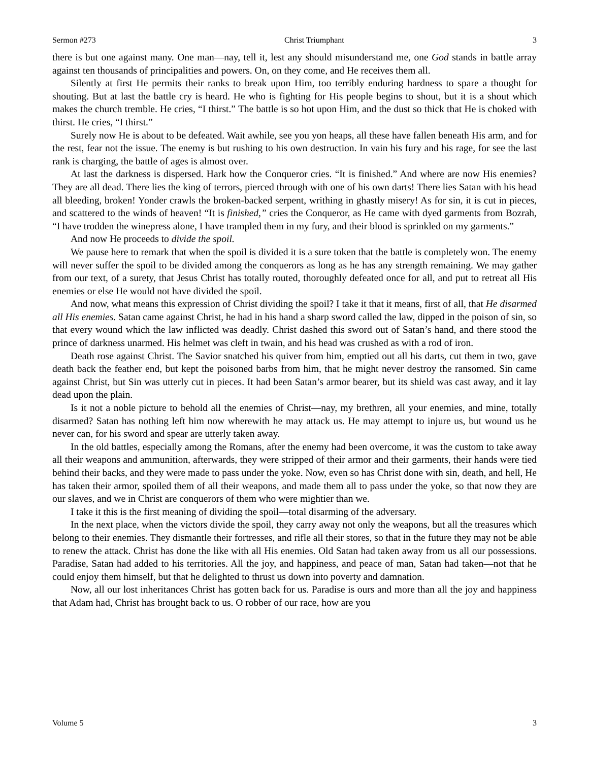Sermon #273 Christ Triumphant 3
there is but one against many. One man—nay, tell it, lest any should misunderstand me, one God stands in battle array against ten thousands of principalities and powers. On, on they come, and He receives them all.
Silently at first He permits their ranks to break upon Him, too terribly enduring hardness to spare a thought for shouting. But at last the battle cry is heard. He who is fighting for His people begins to shout, but it is a shout which makes the church tremble. He cries, “I thirst.” The battle is so hot upon Him, and the dust so thick that He is choked with thirst. He cries, “I thirst.”
Surely now He is about to be defeated. Wait awhile, see you yon heaps, all these have fallen beneath His arm, and for the rest, fear not the issue. The enemy is but rushing to his own destruction. In vain his fury and his rage, for see the last rank is charging, the battle of ages is almost over.
At last the darkness is dispersed. Hark how the Conqueror cries. “It is finished.” And where are now His enemies? They are all dead. There lies the king of terrors, pierced through with one of his own darts! There lies Satan with his head all bleeding, broken! Yonder crawls the broken-backed serpent, writhing in ghastly misery! As for sin, it is cut in pieces, and scattered to the winds of heaven! “It is finished,” cries the Conqueror, as He came with dyed garments from Bozrah, “I have trodden the winepress alone, I have trampled them in my fury, and their blood is sprinkled on my garments.”
And now He proceeds to divide the spoil.
We pause here to remark that when the spoil is divided it is a sure token that the battle is completely won. The enemy will never suffer the spoil to be divided among the conquerors as long as he has any strength remaining. We may gather from our text, of a surety, that Jesus Christ has totally routed, thoroughly defeated once for all, and put to retreat all His enemies or else He would not have divided the spoil.
And now, what means this expression of Christ dividing the spoil? I take it that it means, first of all, that He disarmed all His enemies. Satan came against Christ, he had in his hand a sharp sword called the law, dipped in the poison of sin, so that every wound which the law inflicted was deadly. Christ dashed this sword out of Satan’s hand, and there stood the prince of darkness unarmed. His helmet was cleft in twain, and his head was crushed as with a rod of iron.
Death rose against Christ. The Savior snatched his quiver from him, emptied out all his darts, cut them in two, gave death back the feather end, but kept the poisoned barbs from him, that he might never destroy the ransomed. Sin came against Christ, but Sin was utterly cut in pieces. It had been Satan’s armor bearer, but its shield was cast away, and it lay dead upon the plain.
Is it not a noble picture to behold all the enemies of Christ—nay, my brethren, all your enemies, and mine, totally disarmed? Satan has nothing left him now wherewith he may attack us. He may attempt to injure us, but wound us he never can, for his sword and spear are utterly taken away.
In the old battles, especially among the Romans, after the enemy had been overcome, it was the custom to take away all their weapons and ammunition, afterwards, they were stripped of their armor and their garments, their hands were tied behind their backs, and they were made to pass under the yoke. Now, even so has Christ done with sin, death, and hell, He has taken their armor, spoiled them of all their weapons, and made them all to pass under the yoke, so that now they are our slaves, and we in Christ are conquerors of them who were mightier than we.
I take it this is the first meaning of dividing the spoil—total disarming of the adversary.
In the next place, when the victors divide the spoil, they carry away not only the weapons, but all the treasures which belong to their enemies. They dismantle their fortresses, and rifle all their stores, so that in the future they may not be able to renew the attack. Christ has done the like with all His enemies. Old Satan had taken away from us all our possessions. Paradise, Satan had added to his territories. All the joy, and happiness, and peace of man, Satan had taken—not that he could enjoy them himself, but that he delighted to thrust us down into poverty and damnation.
Now, all our lost inheritances Christ has gotten back for us. Paradise is ours and more than all the joy and happiness that Adam had, Christ has brought back to us. O robber of our race, how are you
Volume 5 3